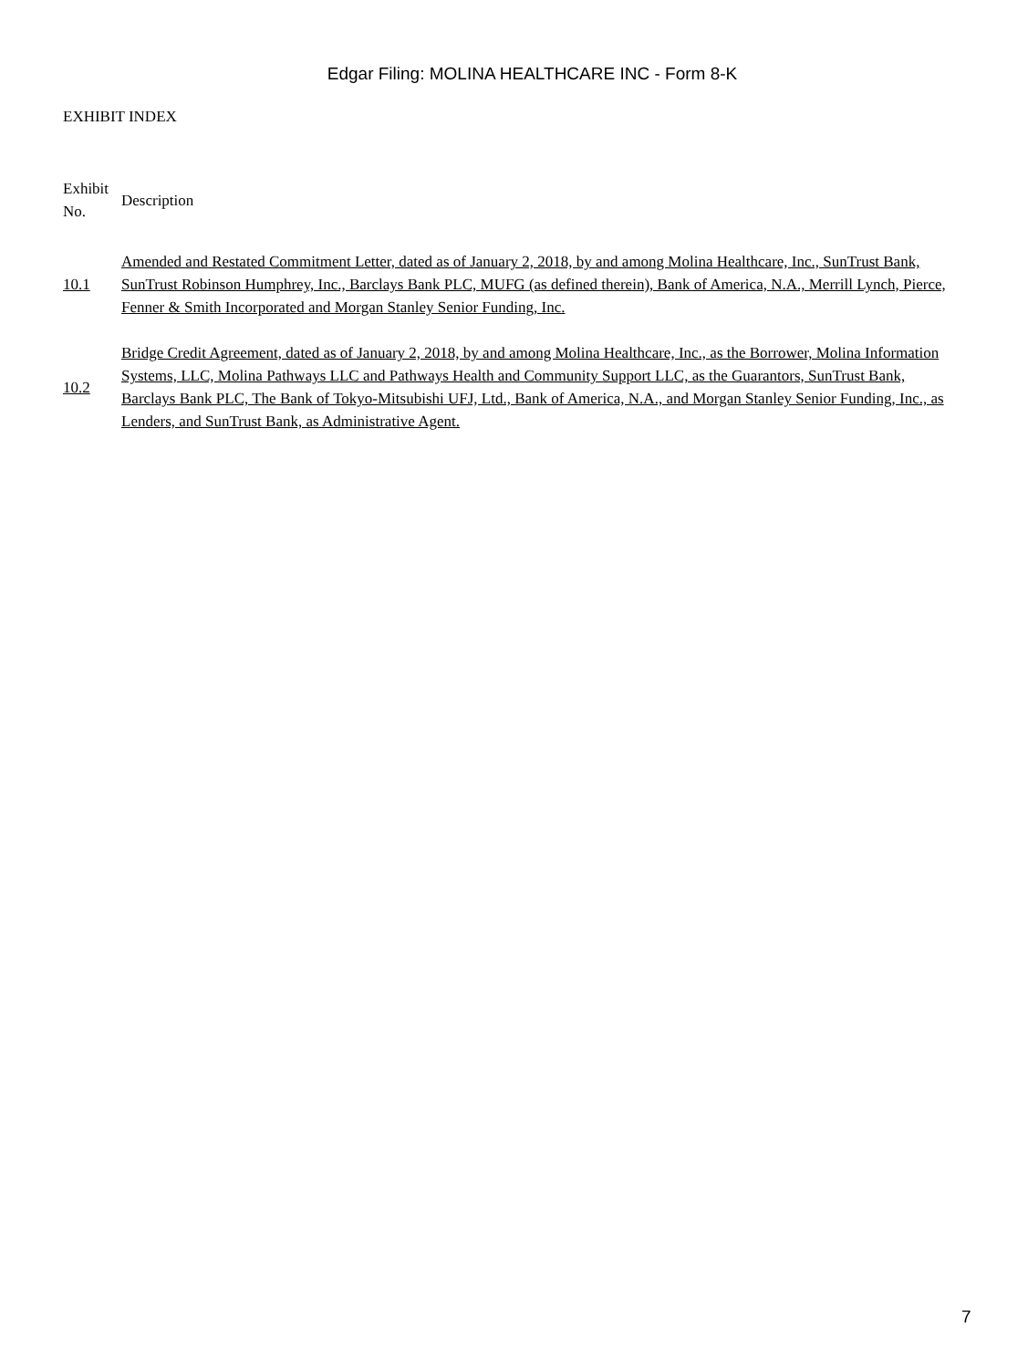Edgar Filing: MOLINA HEALTHCARE INC - Form 8-K
EXHIBIT INDEX
| Exhibit No. | Description |
| --- | --- |
| 10.1 | Amended and Restated Commitment Letter, dated as of January 2, 2018, by and among Molina Healthcare, Inc., SunTrust Bank, SunTrust Robinson Humphrey, Inc., Barclays Bank PLC, MUFG (as defined therein), Bank of America, N.A., Merrill Lynch, Pierce, Fenner & Smith Incorporated and Morgan Stanley Senior Funding, Inc. |
| 10.2 | Bridge Credit Agreement, dated as of January 2, 2018, by and among Molina Healthcare, Inc., as the Borrower, Molina Information Systems, LLC, Molina Pathways LLC and Pathways Health and Community Support LLC, as the Guarantors, SunTrust Bank, Barclays Bank PLC, The Bank of Tokyo-Mitsubishi UFJ, Ltd., Bank of America, N.A., and Morgan Stanley Senior Funding, Inc., as Lenders, and SunTrust Bank, as Administrative Agent. |
7